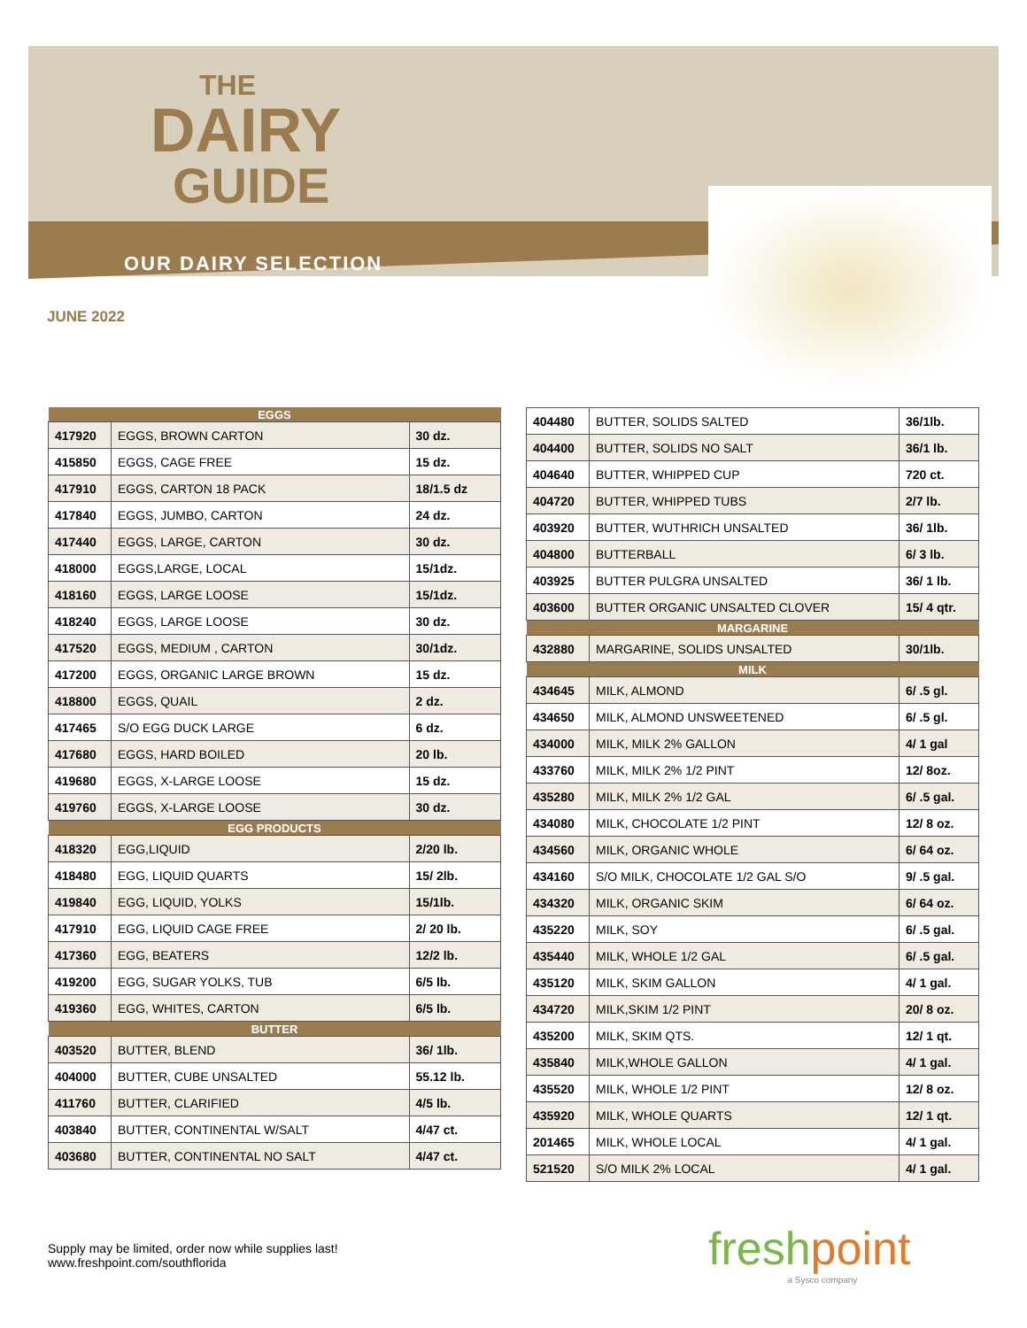THE
DAIRY
GUIDE
OUR DAIRY SELECTION
JUNE 2022
| EGGS | | |
| --- | --- | --- |
| 417920 | EGGS, BROWN CARTON | 30 dz. |
| 415850 | EGGS, CAGE FREE | 15 dz. |
| 417910 | EGGS, CARTON 18 PACK | 18/1.5 dz |
| 417840 | EGGS, JUMBO, CARTON | 24 dz. |
| 417440 | EGGS, LARGE, CARTON | 30 dz. |
| 418000 | EGGS,LARGE, LOCAL | 15/1dz. |
| 418160 | EGGS, LARGE LOOSE | 15/1dz. |
| 418240 | EGGS, LARGE LOOSE | 30 dz. |
| 417520 | EGGS, MEDIUM , CARTON | 30/1dz. |
| 417200 | EGGS, ORGANIC LARGE BROWN | 15 dz. |
| 418800 | EGGS, QUAIL | 2 dz. |
| 417465 | S/O EGG DUCK LARGE | 6 dz. |
| 417680 | EGGS, HARD BOILED | 20 lb. |
| 419680 | EGGS, X-LARGE LOOSE | 15 dz. |
| 419760 | EGGS, X-LARGE LOOSE | 30 dz. |
| EGG PRODUCTS | | |
| 418320 | EGG,LIQUID | 2/20 lb. |
| 418480 | EGG, LIQUID QUARTS | 15/ 2lb. |
| 419840 | EGG, LIQUID, YOLKS | 15/1lb. |
| 417910 | EGG, LIQUID CAGE FREE | 2/ 20 lb. |
| 417360 | EGG, BEATERS | 12/2 lb. |
| 419200 | EGG, SUGAR YOLKS, TUB | 6/5 lb. |
| 419360 | EGG, WHITES, CARTON | 6/5 lb. |
| BUTTER | | |
| 403520 | BUTTER, BLEND | 36/ 1lb. |
| 404000 | BUTTER, CUBE UNSALTED | 55.12 lb. |
| 411760 | BUTTER, CLARIFIED | 4/5 lb. |
| 403840 | BUTTER, CONTINENTAL W/SALT | 4/47 ct. |
| 403680 | BUTTER, CONTINENTAL NO SALT | 4/47 ct. |
| 404480 | BUTTER, SOLIDS SALTED | 36/1lb. |
| 404400 | BUTTER, SOLIDS NO SALT | 36/1 lb. |
| 404640 | BUTTER, WHIPPED CUP | 720 ct. |
| 404720 | BUTTER, WHIPPED TUBS | 2/7 lb. |
| 403920 | BUTTER, WUTHRICH UNSALTED | 36/ 1lb. |
| 404800 | BUTTERBALL | 6/ 3 lb. |
| 403925 | BUTTER PULGRA UNSALTED | 36/ 1 lb. |
| 403600 | BUTTER ORGANIC UNSALTED CLOVER | 15/ 4 qtr. |
| MARGARINE | | |
| 432880 | MARGARINE, SOLIDS UNSALTED | 30/1lb. |
| MILK | | |
| 434645 | MILK, ALMOND | 6/ .5 gl. |
| 434650 | MILK, ALMOND UNSWEETENED | 6/ .5 gl. |
| 434000 | MILK, MILK 2% GALLON | 4/ 1 gal |
| 433760 | MILK, MILK 2% 1/2 PINT | 12/ 8oz. |
| 435280 | MILK, MILK 2% 1/2 GAL | 6/ .5 gal. |
| 434080 | MILK, CHOCOLATE 1/2 PINT | 12/ 8 oz. |
| 434560 | MILK, ORGANIC WHOLE | 6/ 64 oz. |
| 434160 | S/O MILK, CHOCOLATE 1/2 GAL S/O | 9/ .5 gal. |
| 434320 | MILK, ORGANIC SKIM | 6/ 64 oz. |
| 435220 | MILK, SOY | 6/ .5 gal. |
| 435440 | MILK, WHOLE 1/2 GAL | 6/ .5 gal. |
| 435120 | MILK, SKIM GALLON | 4/ 1 gal. |
| 434720 | MILK,SKIM 1/2 PINT | 20/ 8 oz. |
| 435200 | MILK, SKIM QTS. | 12/ 1 qt. |
| 435840 | MILK,WHOLE GALLON | 4/ 1 gal. |
| 435520 | MILK, WHOLE 1/2 PINT | 12/ 8 oz. |
| 435920 | MILK, WHOLE QUARTS | 12/ 1 qt. |
| 201465 | MILK, WHOLE LOCAL | 4/ 1 gal. |
| 521520 | S/O MILK 2% LOCAL | 4/ 1 gal. |
Supply may be limited, order now while supplies last!
www.freshpoint.com/southflorida
freshpoint
a Sysco company